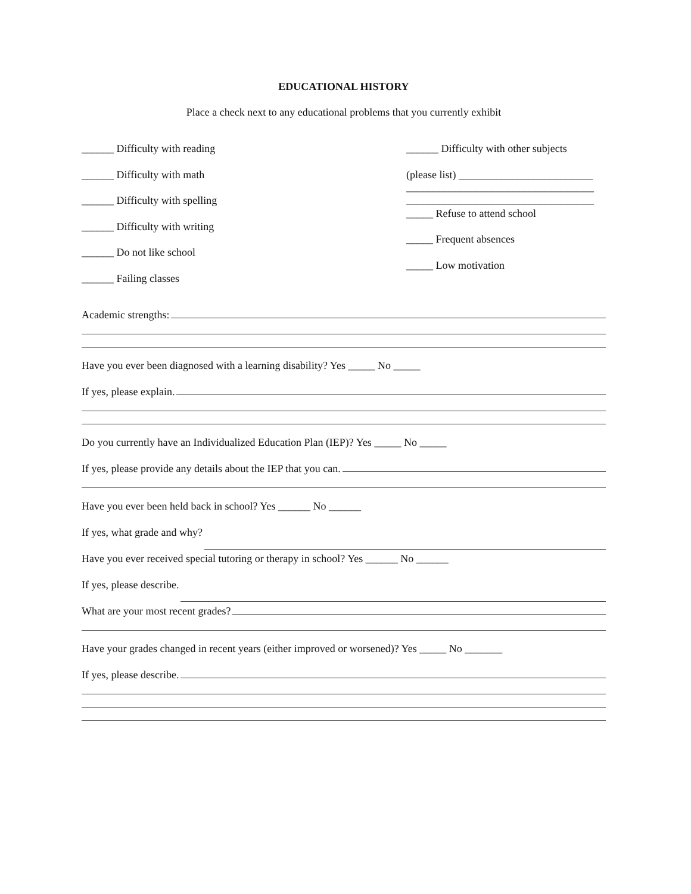EDUCATIONAL HISTORY
Place a check next to any educational problems that you currently exhibit
______ Difficulty with reading
______ Difficulty with math
______ Difficulty with spelling
______ Difficulty with writing
______ Do not like school
______ Failing classes
______ Difficulty with other subjects
(please list) _________________________
___________________________________
___________________________________
_____ Refuse to attend school
_____ Frequent absences
_____ Low motivation
Academic strengths:
Have you ever been diagnosed with a learning disability? Yes _____ No _____
If yes, please explain.
Do you currently have an Individualized Education Plan (IEP)? Yes _____ No _____
If yes, please provide any details about the IEP that you can.
Have you ever been held back in school? Yes ______ No ______
If yes, what grade and why?
Have you ever received special tutoring or therapy in school? Yes ______ No ______
If yes, please describe.
What are your most recent grades?
Have your grades changed in recent years (either improved or worsened)? Yes _____ No _______
If yes, please describe.